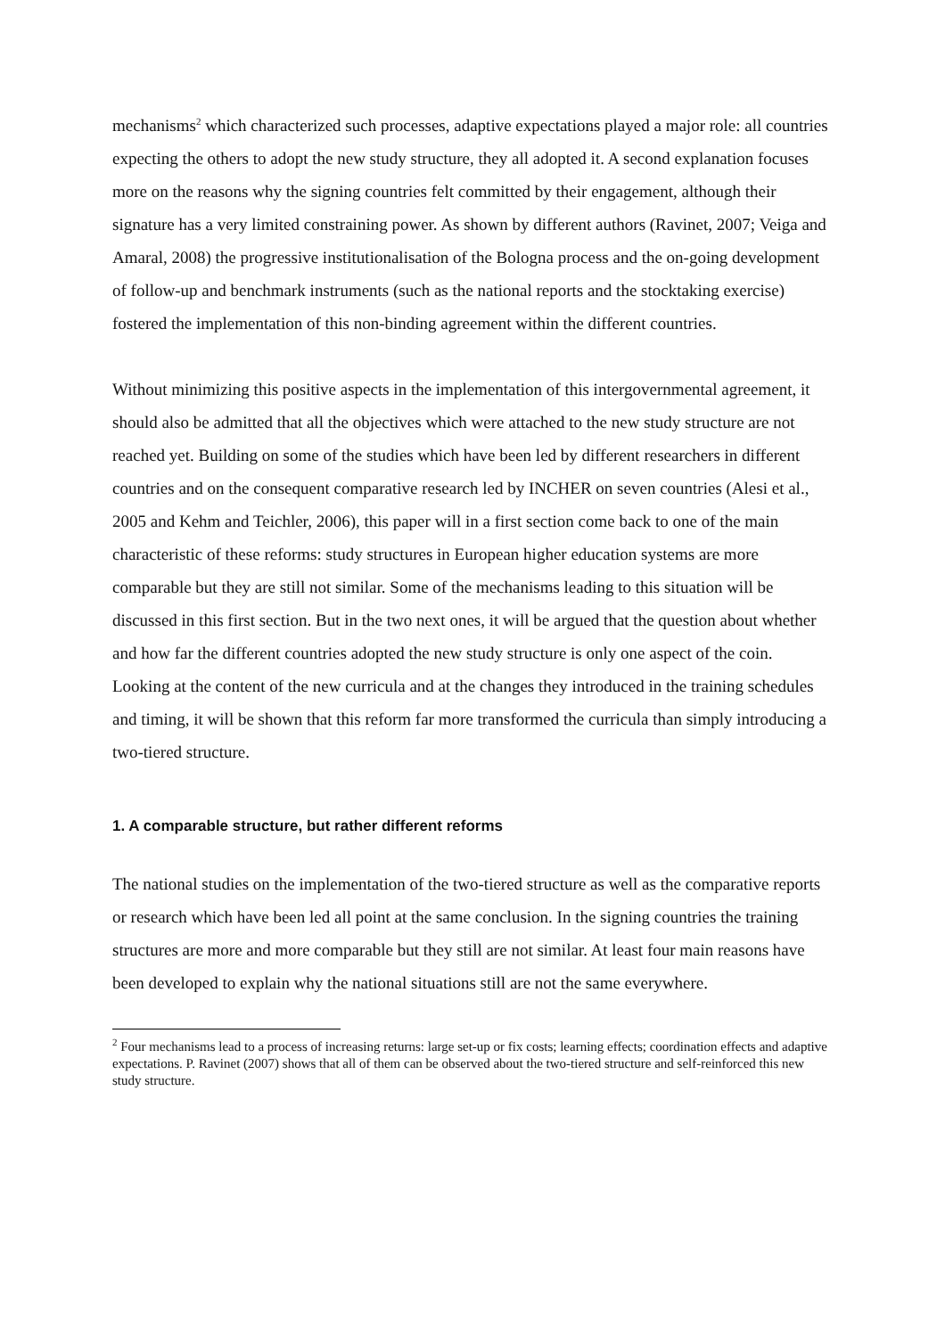mechanisms<sup>2</sup> which characterized such processes, adaptive expectations played a major role: all countries expecting the others to adopt the new study structure, they all adopted it. A second explanation focuses more on the reasons why the signing countries felt committed by their engagement, although their signature has a very limited constraining power. As shown by different authors (Ravinet, 2007; Veiga and Amaral, 2008) the progressive institutionalisation of the Bologna process and the on-going development of follow-up and benchmark instruments (such as the national reports and the stocktaking exercise) fostered the implementation of this non-binding agreement within the different countries.
Without minimizing this positive aspects in the implementation of this intergovernmental agreement, it should also be admitted that all the objectives which were attached to the new study structure are not reached yet. Building on some of the studies which have been led by different researchers in different countries and on the consequent comparative research led by INCHER on seven countries (Alesi et al., 2005 and Kehm and Teichler, 2006), this paper will in a first section come back to one of the main characteristic of these reforms: study structures in European higher education systems are more comparable but they are still not similar. Some of the mechanisms leading to this situation will be discussed in this first section. But in the two next ones, it will be argued that the question about whether and how far the different countries adopted the new study structure is only one aspect of the coin. Looking at the content of the new curricula and at the changes they introduced in the training schedules and timing, it will be shown that this reform far more transformed the curricula than simply introducing a two-tiered structure.
1. A comparable structure, but rather different reforms
The national studies on the implementation of the two-tiered structure as well as the comparative reports or research which have been led all point at the same conclusion. In the signing countries the training structures are more and more comparable but they still are not similar. At least four main reasons have been developed to explain why the national situations still are not the same everywhere.
<sup>2</sup> Four mechanisms lead to a process of increasing returns: large set-up or fix costs; learning effects; coordination effects and adaptive expectations. P. Ravinet (2007) shows that all of them can be observed about the two-tiered structure and self-reinforced this new study structure.